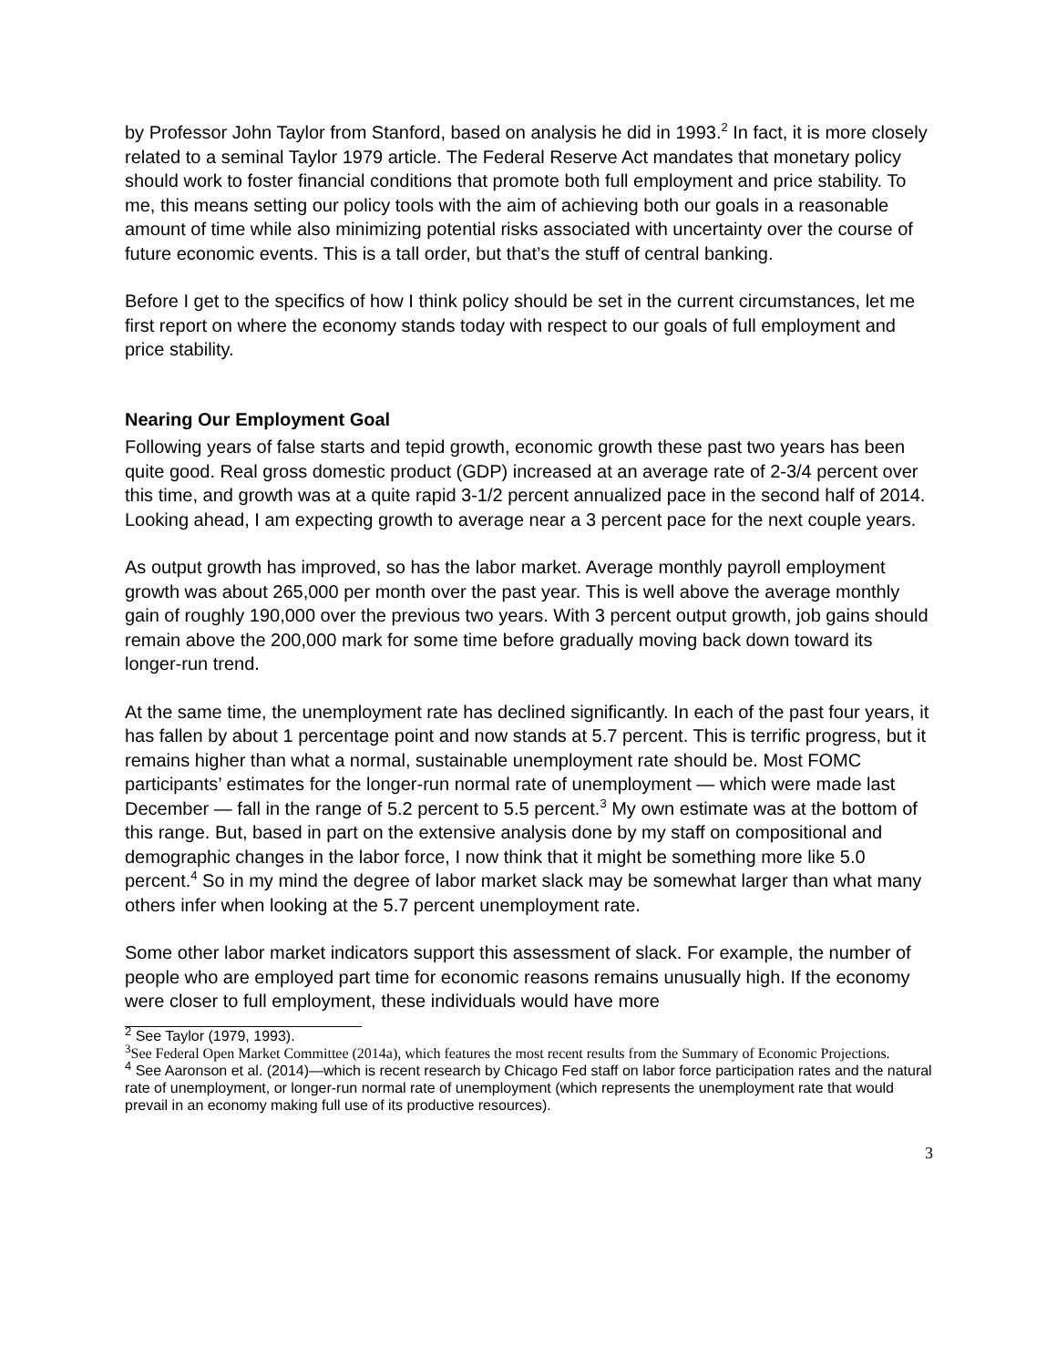by Professor John Taylor from Stanford, based on analysis he did in 1993.<sup>2</sup> In fact, it is more closely related to a seminal Taylor 1979 article. The Federal Reserve Act mandates that monetary policy should work to foster financial conditions that promote both full employment and price stability. To me, this means setting our policy tools with the aim of achieving both our goals in a reasonable amount of time while also minimizing potential risks associated with uncertainty over the course of future economic events. This is a tall order, but that’s the stuff of central banking.
Before I get to the specifics of how I think policy should be set in the current circumstances, let me first report on where the economy stands today with respect to our goals of full employment and price stability.
Nearing Our Employment Goal
Following years of false starts and tepid growth, economic growth these past two years has been quite good. Real gross domestic product (GDP) increased at an average rate of 2-3/4 percent over this time, and growth was at a quite rapid 3-1/2 percent annualized pace in the second half of 2014. Looking ahead, I am expecting growth to average near a 3 percent pace for the next couple years.
As output growth has improved, so has the labor market. Average monthly payroll employment growth was about 265,000 per month over the past year. This is well above the average monthly gain of roughly 190,000 over the previous two years. With 3 percent output growth, job gains should remain above the 200,000 mark for some time before gradually moving back down toward its longer-run trend.
At the same time, the unemployment rate has declined significantly. In each of the past four years, it has fallen by about 1 percentage point and now stands at 5.7 percent. This is terrific progress, but it remains higher than what a normal, sustainable unemployment rate should be. Most FOMC participants’ estimates for the longer-run normal rate of unemployment — which were made last December — fall in the range of 5.2 percent to 5.5 percent.<sup>3</sup> My own estimate was at the bottom of this range. But, based in part on the extensive analysis done by my staff on compositional and demographic changes in the labor force, I now think that it might be something more like 5.0 percent.<sup>4</sup> So in my mind the degree of labor market slack may be somewhat larger than what many others infer when looking at the 5.7 percent unemployment rate.
Some other labor market indicators support this assessment of slack. For example, the number of people who are employed part time for economic reasons remains unusually high. If the economy were closer to full employment, these individuals would have more
<sup>2</sup> See Taylor (1979, 1993).
<sup>3</sup> See Federal Open Market Committee (2014a), which features the most recent results from the Summary of Economic Projections.
<sup>4</sup> See Aaronson et al. (2014)—which is recent research by Chicago Fed staff on labor force participation rates and the natural rate of unemployment, or longer-run normal rate of unemployment (which represents the unemployment rate that would prevail in an economy making full use of its productive resources).
3